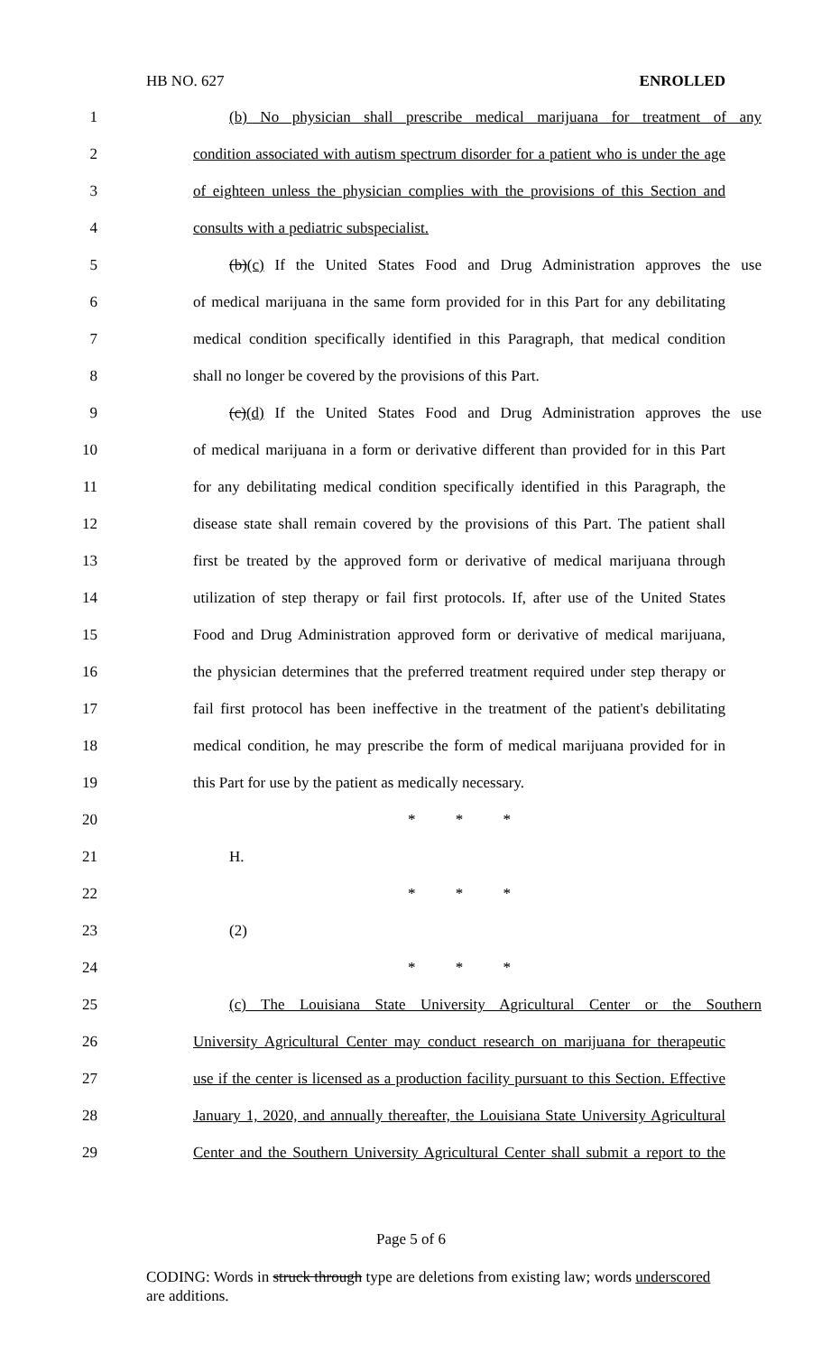HB NO. 627 ENROLLED
1 (b) No physician shall prescribe medical marijuana for treatment of any
2 condition associated with autism spectrum disorder for a patient who is under the age
3 of eighteen unless the physician complies with the provisions of this Section and
4 consults with a pediatric subspecialist.
5 (b)(c) If the United States Food and Drug Administration approves the use
6 of medical marijuana in the same form provided for in this Part for any debilitating
7 medical condition specifically identified in this Paragraph, that medical condition
8 shall no longer be covered by the provisions of this Part.
9 (c)(d) If the United States Food and Drug Administration approves the use
10 of medical marijuana in a form or derivative different than provided for in this Part
11 for any debilitating medical condition specifically identified in this Paragraph, the
12 disease state shall remain covered by the provisions of this Part. The patient shall
13 first be treated by the approved form or derivative of medical marijuana through
14 utilization of step therapy or fail first protocols. If, after use of the United States
15 Food and Drug Administration approved form or derivative of medical marijuana,
16 the physician determines that the preferred treatment required under step therapy or
17 fail first protocol has been ineffective in the treatment of the patient's debilitating
18 medical condition, he may prescribe the form of medical marijuana provided for in
19 this Part for use by the patient as medically necessary.
20 * * *
21 H.
22 * * *
23 (2)
24 * * *
25 (c) The Louisiana State University Agricultural Center or the Southern
26 University Agricultural Center may conduct research on marijuana for therapeutic
27 use if the center is licensed as a production facility pursuant to this Section. Effective
28 January 1, 2020, and annually thereafter, the Louisiana State University Agricultural
29 Center and the Southern University Agricultural Center shall submit a report to the
Page 5 of 6
CODING: Words in struck through type are deletions from existing law; words underscored are additions.